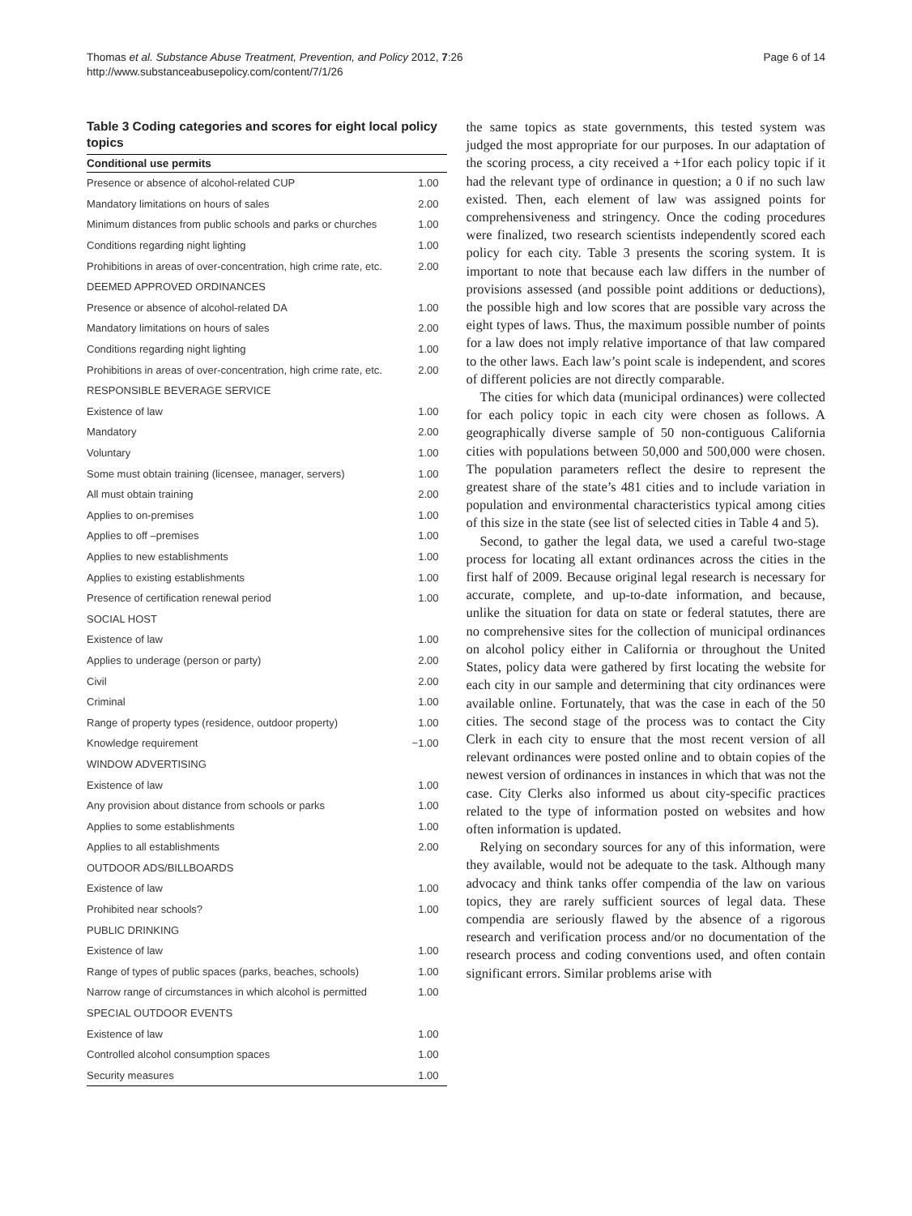Thomas et al. Substance Abuse Treatment, Prevention, and Policy 2012, 7:26
http://www.substanceabusepolicy.com/content/7/1/26
Page 6 of 14
Table 3 Coding categories and scores for eight local policy topics
| Conditional use permits | |
| --- | --- |
| Presence or absence of alcohol-related CUP | 1.00 |
| Mandatory limitations on hours of sales | 2.00 |
| Minimum distances from public schools and parks or churches | 1.00 |
| Conditions regarding night lighting | 1.00 |
| Prohibitions in areas of over-concentration, high crime rate, etc. | 2.00 |
| DEEMED APPROVED ORDINANCES | |
| Presence or absence of alcohol-related DA | 1.00 |
| Mandatory limitations on hours of sales | 2.00 |
| Conditions regarding night lighting | 1.00 |
| Prohibitions in areas of over-concentration, high crime rate, etc. | 2.00 |
| RESPONSIBLE BEVERAGE SERVICE | |
| Existence of law | 1.00 |
| Mandatory | 2.00 |
| Voluntary | 1.00 |
| Some must obtain training (licensee, manager, servers) | 1.00 |
| All must obtain training | 2.00 |
| Applies to on-premises | 1.00 |
| Applies to off –premises | 1.00 |
| Applies to new establishments | 1.00 |
| Applies to existing establishments | 1.00 |
| Presence of certification renewal period | 1.00 |
| SOCIAL HOST | |
| Existence of law | 1.00 |
| Applies to underage (person or party) | 2.00 |
| Civil | 2.00 |
| Criminal | 1.00 |
| Range of property types (residence, outdoor property) | 1.00 |
| Knowledge requirement | −1.00 |
| WINDOW ADVERTISING | |
| Existence of law | 1.00 |
| Any provision about distance from schools or parks | 1.00 |
| Applies to some establishments | 1.00 |
| Applies to all establishments | 2.00 |
| OUTDOOR ADS/BILLBOARDS | |
| Existence of law | 1.00 |
| Prohibited near schools? | 1.00 |
| PUBLIC DRINKING | |
| Existence of law | 1.00 |
| Range of types of public spaces (parks, beaches, schools) | 1.00 |
| Narrow range of circumstances in which alcohol is permitted | 1.00 |
| SPECIAL OUTDOOR EVENTS | |
| Existence of law | 1.00 |
| Controlled alcohol consumption spaces | 1.00 |
| Security measures | 1.00 |
the same topics as state governments, this tested system was judged the most appropriate for our purposes. In our adaptation of the scoring process, a city received a +1for each policy topic if it had the relevant type of ordinance in question; a 0 if no such law existed. Then, each element of law was assigned points for comprehensiveness and stringency. Once the coding procedures were finalized, two research scientists independently scored each policy for each city. Table 3 presents the scoring system. It is important to note that because each law differs in the number of provisions assessed (and possible point additions or deductions), the possible high and low scores that are possible vary across the eight types of laws. Thus, the maximum possible number of points for a law does not imply relative importance of that law compared to the other laws. Each law’s point scale is independent, and scores of different policies are not directly comparable.
The cities for which data (municipal ordinances) were collected for each policy topic in each city were chosen as follows. A geographically diverse sample of 50 non-contiguous California cities with populations between 50,000 and 500,000 were chosen. The population parameters reflect the desire to represent the greatest share of the state’s 481 cities and to include variation in population and environmental characteristics typical among cities of this size in the state (see list of selected cities in Table 4 and 5).
Second, to gather the legal data, we used a careful two-stage process for locating all extant ordinances across the cities in the first half of 2009. Because original legal research is necessary for accurate, complete, and up-to-date information, and because, unlike the situation for data on state or federal statutes, there are no comprehensive sites for the collection of municipal ordinances on alcohol policy either in California or throughout the United States, policy data were gathered by first locating the website for each city in our sample and determining that city ordinances were available online. Fortunately, that was the case in each of the 50 cities. The second stage of the process was to contact the City Clerk in each city to ensure that the most recent version of all relevant ordinances were posted online and to obtain copies of the newest version of ordinances in instances in which that was not the case. City Clerks also informed us about city-specific practices related to the type of information posted on websites and how often information is updated.
Relying on secondary sources for any of this information, were they available, would not be adequate to the task. Although many advocacy and think tanks offer compendia of the law on various topics, they are rarely sufficient sources of legal data. These compendia are seriously flawed by the absence of a rigorous research and verification process and/or no documentation of the research process and coding conventions used, and often contain significant errors. Similar problems arise with